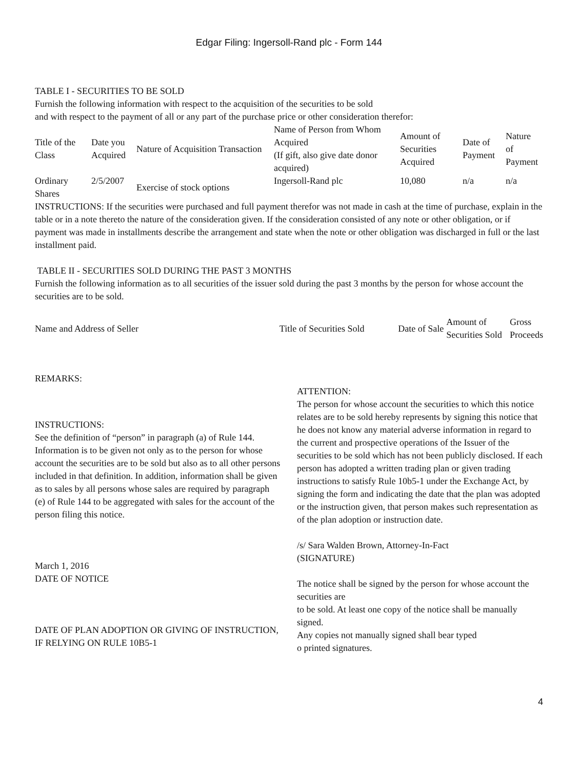Edgar Filing: Ingersoll-Rand plc - Form 144
TABLE I - SECURITIES TO BE SOLD
Furnish the following information with respect to the acquisition of the securities to be sold
and with respect to the payment of all or any part of the purchase price or other consideration therefor:
| Title of the Class | Date you Acquired | Nature of Acquisition Transaction | Name of Person from Whom Acquired (If gift, also give date donor acquired) | Amount of Securities Acquired | Date of Payment | Nature of Payment |
| --- | --- | --- | --- | --- | --- | --- |
| Ordinary Shares | 2/5/2007 | Exercise of stock options | Ingersoll-Rand plc | 10,080 | n/a | n/a |
INSTRUCTIONS: If the securities were purchased and full payment therefor was not made in cash at the time of purchase, explain in the table or in a note thereto the nature of the consideration given. If the consideration consisted of any note or other obligation, or if payment was made in installments describe the arrangement and state when the note or other obligation was discharged in full or the last installment paid.
TABLE II - SECURITIES SOLD DURING THE PAST 3 MONTHS
Furnish the following information as to all securities of the issuer sold during the past 3 months by the person for whose account the securities are to be sold.
| Name and Address of Seller | Title of Securities Sold | Date of Sale | Amount of Securities Sold | Gross Proceeds |
| --- | --- | --- | --- | --- |
REMARKS:
INSTRUCTIONS:
See the definition of “person” in paragraph (a) of Rule 144. Information is to be given not only as to the person for whose account the securities are to be sold but also as to all other persons included in that definition. In addition, information shall be given as to sales by all persons whose sales are required by paragraph (e) of Rule 144 to be aggregated with sales for the account of the person filing this notice.
March 1, 2016
DATE OF NOTICE
DATE OF PLAN ADOPTION OR GIVING OF INSTRUCTION,
IF RELYING ON RULE 10B5-1
ATTENTION:
The person for whose account the securities to which this notice relates are to be sold hereby represents by signing this notice that he does not know any material adverse information in regard to the current and prospective operations of the Issuer of the securities to be sold which has not been publicly disclosed. If each person has adopted a written trading plan or given trading instructions to satisfy Rule 10b5-1 under the Exchange Act, by signing the form and indicating the date that the plan was adopted or the instruction given, that person makes such representation as of the plan adoption or instruction date.
/s/ Sara Walden Brown, Attorney-In-Fact
(SIGNATURE)
The notice shall be signed by the person for whose account the securities are
to be sold. At least one copy of the notice shall be manually signed.
Any copies not manually signed shall bear typed
o printed signatures.
4